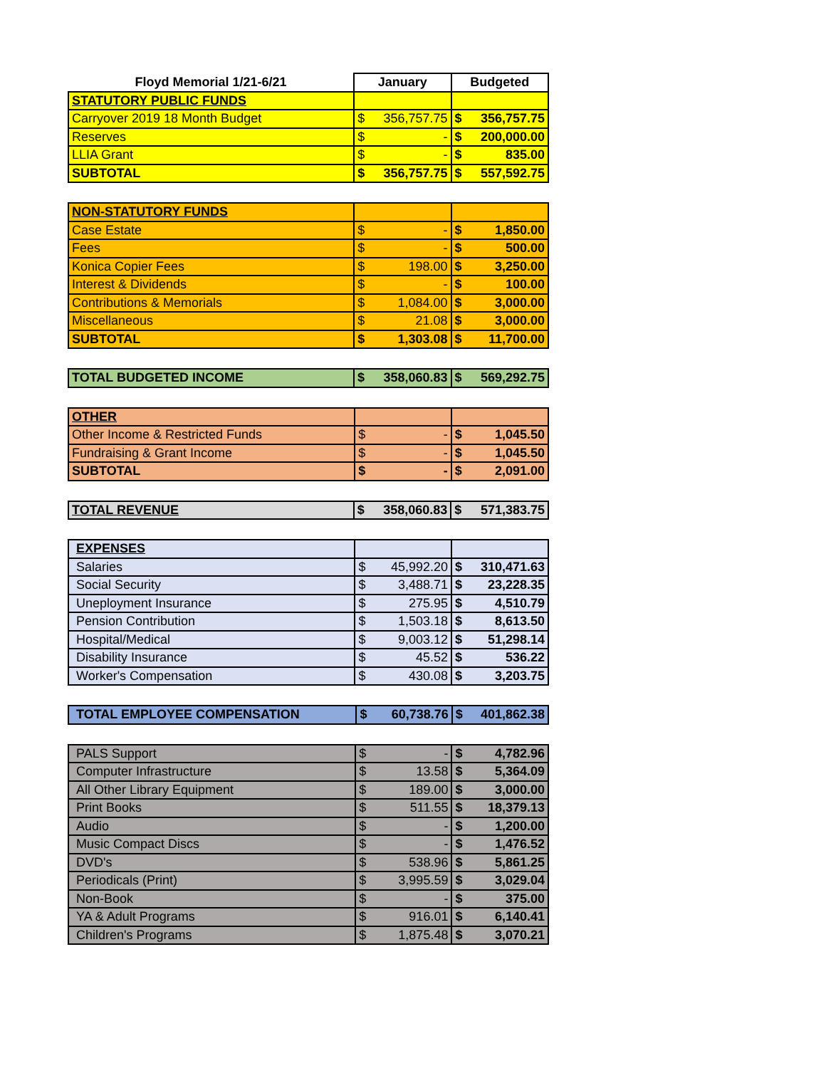| Floyd Memorial 1/21-6/21 | January | Budgeted |
| --- | --- | --- |
| STATUTORY PUBLIC FUNDS | | |
| Carryover 2019 18 Month Budget | $ 356,757.75 | $ 356,757.75 |
| Reserves | $ - | $ 200,000.00 |
| LLIA Grant | $ - | $ 835.00 |
| SUBTOTAL | $ 356,757.75 | $ 557,592.75 |
| NON-STATUTORY FUNDS | | |
| Case Estate | $ - | $ 1,850.00 |
| Fees | $ - | $ 500.00 |
| Konica Copier Fees | $ 198.00 | $ 3,250.00 |
| Interest & Dividends | $ - | $ 100.00 |
| Contributions & Memorials | $ 1,084.00 | $ 3,000.00 |
| Miscellaneous | $ 21.08 | $ 3,000.00 |
| SUBTOTAL | $ 1,303.08 | $ 11,700.00 |
| TOTAL BUDGETED INCOME | $ 358,060.83 | $ 569,292.75 |
| OTHER | | |
| Other Income & Restricted Funds | $ - | $ 1,045.50 |
| Fundraising & Grant Income | $ - | $ 1,045.50 |
| SUBTOTAL | $ - | $ 2,091.00 |
| TOTAL REVENUE | $ 358,060.83 | $ 571,383.75 |
| EXPENSES | | |
| Salaries | $ 45,992.20 | $ 310,471.63 |
| Social Security | $ 3,488.71 | $ 23,228.35 |
| Uneployment Insurance | $ 275.95 | $ 4,510.79 |
| Pension Contribution | $ 1,503.18 | $ 8,613.50 |
| Hospital/Medical | $ 9,003.12 | $ 51,298.14 |
| Disability Insurance | $ 45.52 | $ 536.22 |
| Worker's Compensation | $ 430.08 | $ 3,203.75 |
| TOTAL EMPLOYEE COMPENSATION | $ 60,738.76 | $ 401,862.38 |
| PALS Support | $ - | $ 4,782.96 |
| Computer Infrastructure | $ 13.58 | $ 5,364.09 |
| All Other Library Equipment | $ 189.00 | $ 3,000.00 |
| Print Books | $ 511.55 | $ 18,379.13 |
| Audio | $ - | $ 1,200.00 |
| Music Compact Discs | $ - | $ 1,476.52 |
| DVD's | $ 538.96 | $ 5,861.25 |
| Periodicals (Print) | $ 3,995.59 | $ 3,029.04 |
| Non-Book | $ - | $ 375.00 |
| YA & Adult Programs | $ 916.01 | $ 6,140.41 |
| Children's Programs | $ 1,875.48 | $ 3,070.21 |